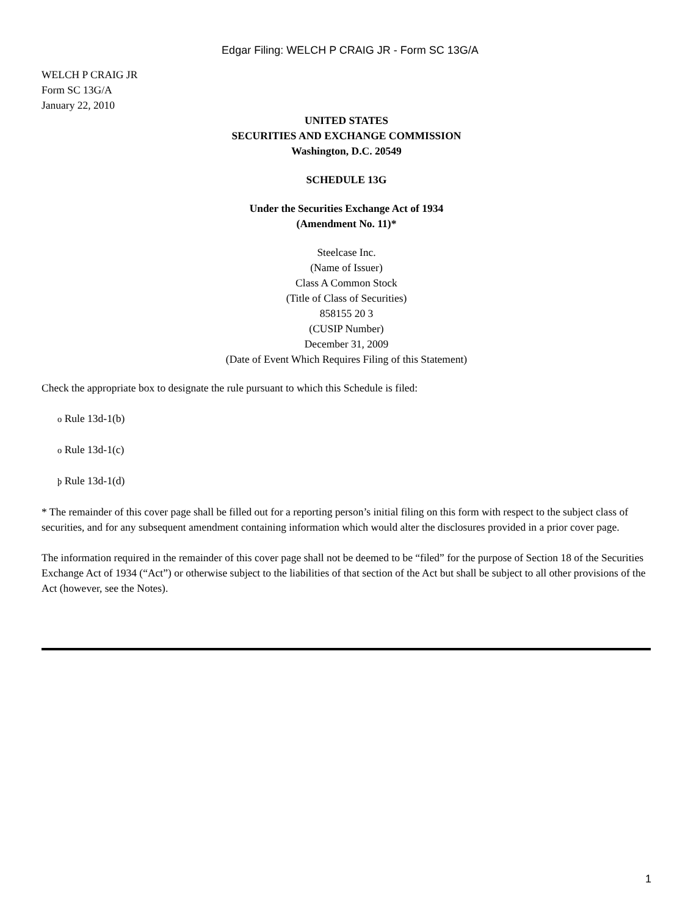Edgar Filing: WELCH P CRAIG JR - Form SC 13G/A
WELCH P CRAIG JR
Form SC 13G/A
January 22, 2010
UNITED STATES
SECURITIES AND EXCHANGE COMMISSION
Washington, D.C. 20549
SCHEDULE 13G
Under the Securities Exchange Act of 1934
(Amendment No. 11)*
Steelcase Inc.
(Name of Issuer)
Class A Common Stock
(Title of Class of Securities)
858155 20 3
(CUSIP Number)
December 31, 2009
(Date of Event Which Requires Filing of this Statement)
Check the appropriate box to designate the rule pursuant to which this Schedule is filed:
o Rule 13d-1(b)
o Rule 13d-1(c)
þ Rule 13d-1(d)
* The remainder of this cover page shall be filled out for a reporting person’s initial filing on this form with respect to the subject class of securities, and for any subsequent amendment containing information which would alter the disclosures provided in a prior cover page.
The information required in the remainder of this cover page shall not be deemed to be “filed” for the purpose of Section 18 of the Securities Exchange Act of 1934 (“Act”) or otherwise subject to the liabilities of that section of the Act but shall be subject to all other provisions of the Act (however, see the Notes).
1